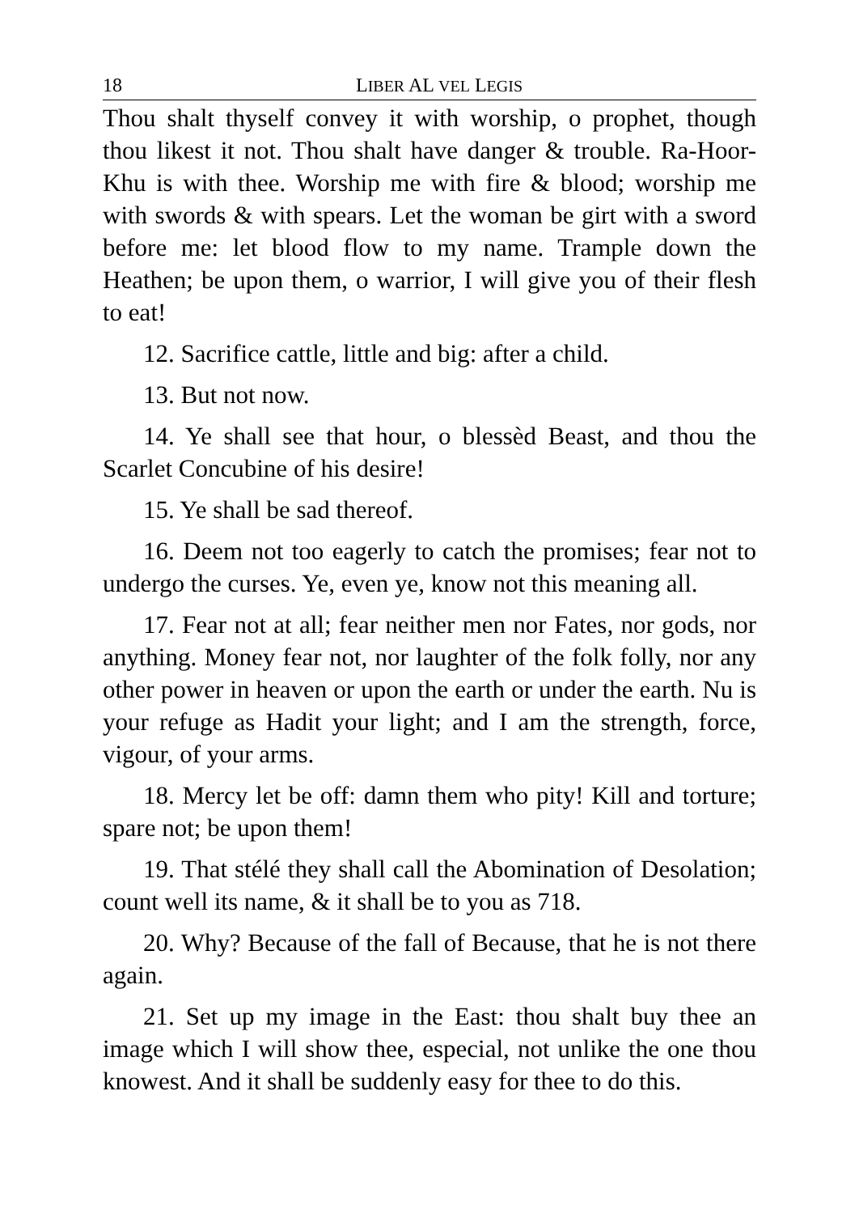18 LIBER AL VEL LEGIS
Thou shalt thyself convey it with worship, o prophet, though thou likest it not. Thou shalt have danger & trouble. Ra-Hoor-Khu is with thee. Worship me with fire & blood; worship me with swords & with spears. Let the woman be girt with a sword before me: let blood flow to my name. Trample down the Heathen; be upon them, o warrior, I will give you of their flesh to eat!
12. Sacrifice cattle, little and big: after a child.
13. But not now.
14. Ye shall see that hour, o blessèd Beast, and thou the Scarlet Concubine of his desire!
15. Ye shall be sad thereof.
16. Deem not too eagerly to catch the promises; fear not to undergo the curses. Ye, even ye, know not this meaning all.
17. Fear not at all; fear neither men nor Fates, nor gods, nor anything. Money fear not, nor laughter of the folk folly, nor any other power in heaven or upon the earth or under the earth. Nu is your refuge as Hadit your light; and I am the strength, force, vigour, of your arms.
18. Mercy let be off: damn them who pity! Kill and torture; spare not; be upon them!
19. That stélé they shall call the Abomination of Desolation; count well its name, & it shall be to you as 718.
20. Why? Because of the fall of Because, that he is not there again.
21. Set up my image in the East: thou shalt buy thee an image which I will show thee, especial, not unlike the one thou knowest. And it shall be suddenly easy for thee to do this.